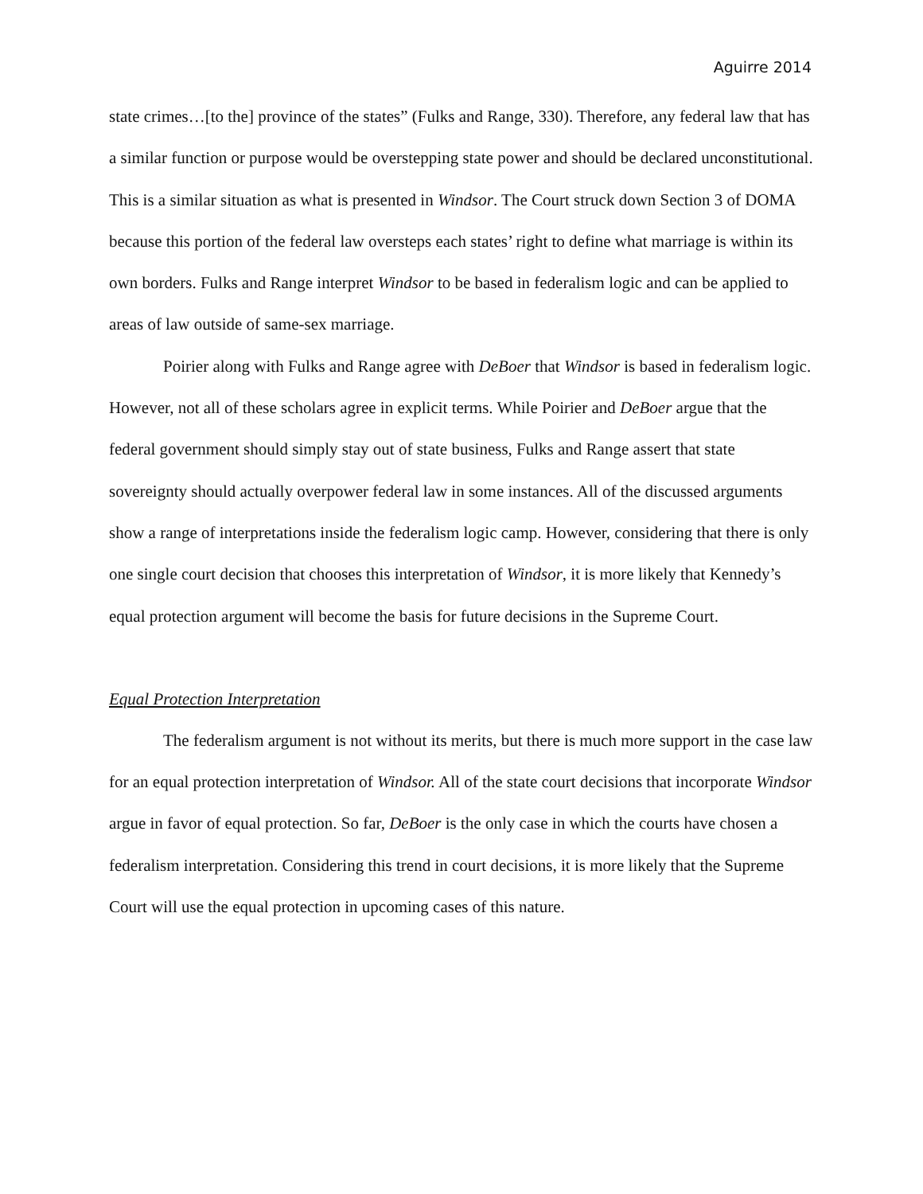Aguirre 2014
state crimes…[to the] province of the states” (Fulks and Range, 330). Therefore, any federal law that has a similar function or purpose would be overstepping state power and should be declared unconstitutional. This is a similar situation as what is presented in Windsor. The Court struck down Section 3 of DOMA because this portion of the federal law oversteps each states’ right to define what marriage is within its own borders. Fulks and Range interpret Windsor to be based in federalism logic and can be applied to areas of law outside of same-sex marriage.
Poirier along with Fulks and Range agree with DeBoer that Windsor is based in federalism logic. However, not all of these scholars agree in explicit terms. While Poirier and DeBoer argue that the federal government should simply stay out of state business, Fulks and Range assert that state sovereignty should actually overpower federal law in some instances. All of the discussed arguments show a range of interpretations inside the federalism logic camp. However, considering that there is only one single court decision that chooses this interpretation of Windsor, it is more likely that Kennedy’s equal protection argument will become the basis for future decisions in the Supreme Court.
Equal Protection Interpretation
The federalism argument is not without its merits, but there is much more support in the case law for an equal protection interpretation of Windsor. All of the state court decisions that incorporate Windsor argue in favor of equal protection. So far, DeBoer is the only case in which the courts have chosen a federalism interpretation. Considering this trend in court decisions, it is more likely that the Supreme Court will use the equal protection in upcoming cases of this nature.